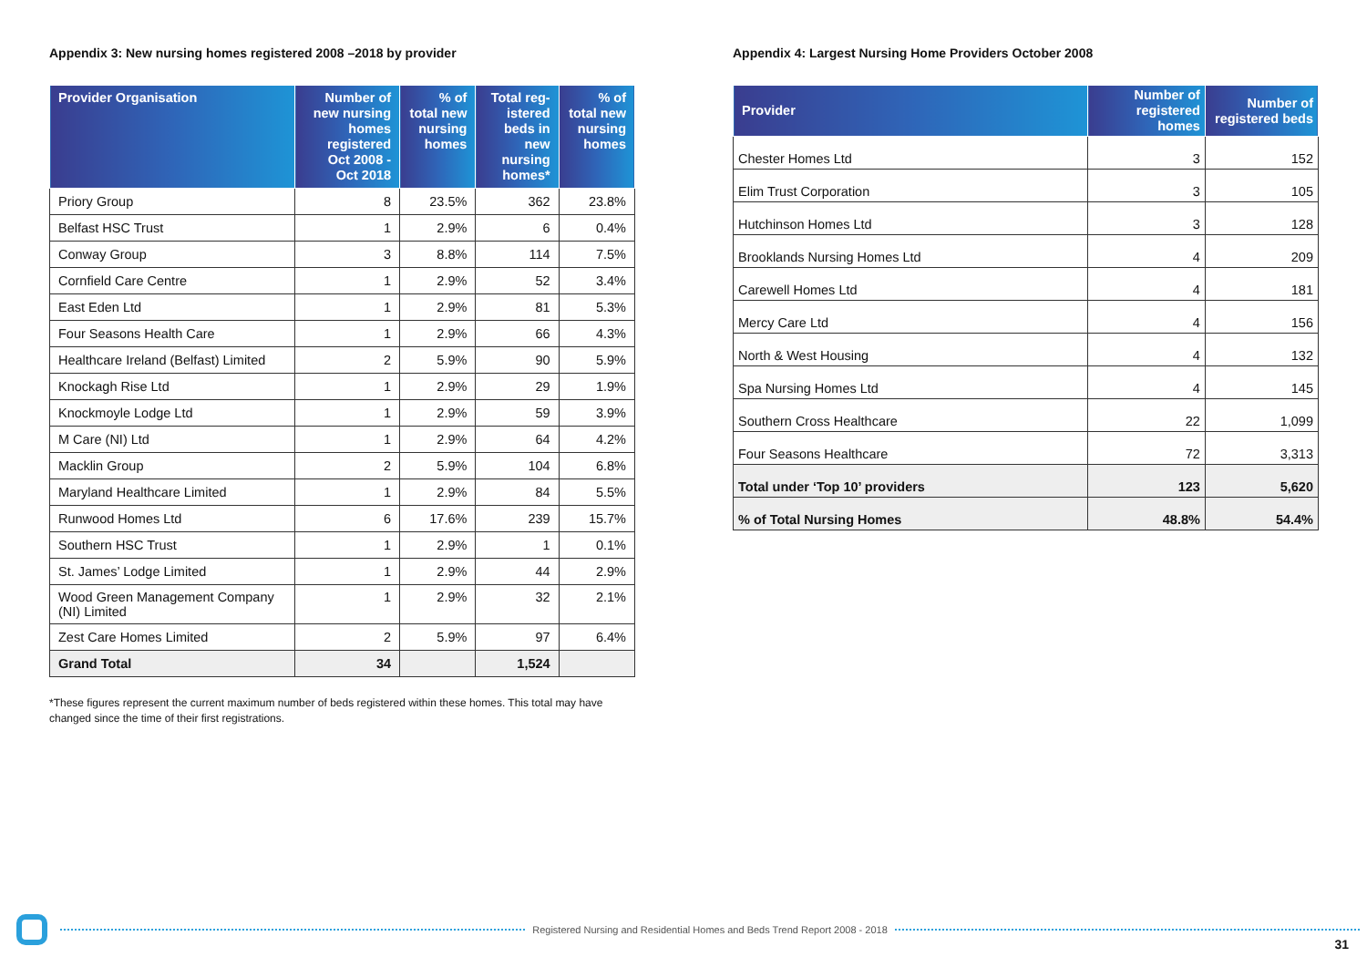Appendix 3: New nursing homes registered 2008 –2018 by provider
| Provider Organisation | Number of new nursing homes registered Oct 2008 - Oct 2018 | % of total new nursing homes | Total reg-istered beds in new nursing homes* | % of total new nursing homes |
| --- | --- | --- | --- | --- |
| Priory Group | 8 | 23.5% | 362 | 23.8% |
| Belfast HSC Trust | 1 | 2.9% | 6 | 0.4% |
| Conway Group | 3 | 8.8% | 114 | 7.5% |
| Cornfield Care Centre | 1 | 2.9% | 52 | 3.4% |
| East Eden Ltd | 1 | 2.9% | 81 | 5.3% |
| Four Seasons Health Care | 1 | 2.9% | 66 | 4.3% |
| Healthcare Ireland (Belfast) Limited | 2 | 5.9% | 90 | 5.9% |
| Knockagh Rise Ltd | 1 | 2.9% | 29 | 1.9% |
| Knockmoyle Lodge Ltd | 1 | 2.9% | 59 | 3.9% |
| M Care (NI) Ltd | 1 | 2.9% | 64 | 4.2% |
| Macklin Group | 2 | 5.9% | 104 | 6.8% |
| Maryland Healthcare Limited | 1 | 2.9% | 84 | 5.5% |
| Runwood Homes Ltd | 6 | 17.6% | 239 | 15.7% |
| Southern HSC Trust | 1 | 2.9% | 1 | 0.1% |
| St. James’ Lodge Limited | 1 | 2.9% | 44 | 2.9% |
| Wood Green Management Company (NI) Limited | 1 | 2.9% | 32 | 2.1% |
| Zest Care Homes Limited | 2 | 5.9% | 97 | 6.4% |
| Grand Total | 34 | | 1,524 | |
*These figures represent the current maximum number of beds registered within these homes. This total may have changed since the time of their first registrations.
Appendix 4: Largest Nursing Home Providers October 2008
| Provider | Number of registered homes | Number of registered beds |
| --- | --- | --- |
| Chester Homes Ltd | 3 | 152 |
| Elim Trust Corporation | 3 | 105 |
| Hutchinson Homes Ltd | 3 | 128 |
| Brooklands Nursing Homes Ltd | 4 | 209 |
| Carewell Homes Ltd | 4 | 181 |
| Mercy Care Ltd | 4 | 156 |
| North & West Housing | 4 | 132 |
| Spa Nursing Homes Ltd | 4 | 145 |
| Southern Cross Healthcare | 22 | 1,099 |
| Four Seasons Healthcare | 72 | 3,313 |
| Total under ‘Top 10’ providers | 123 | 5,620 |
| % of Total Nursing Homes | 48.8% | 54.4% |
Registered Nursing and Residential Homes and Beds Trend Report 2008 - 2018
31